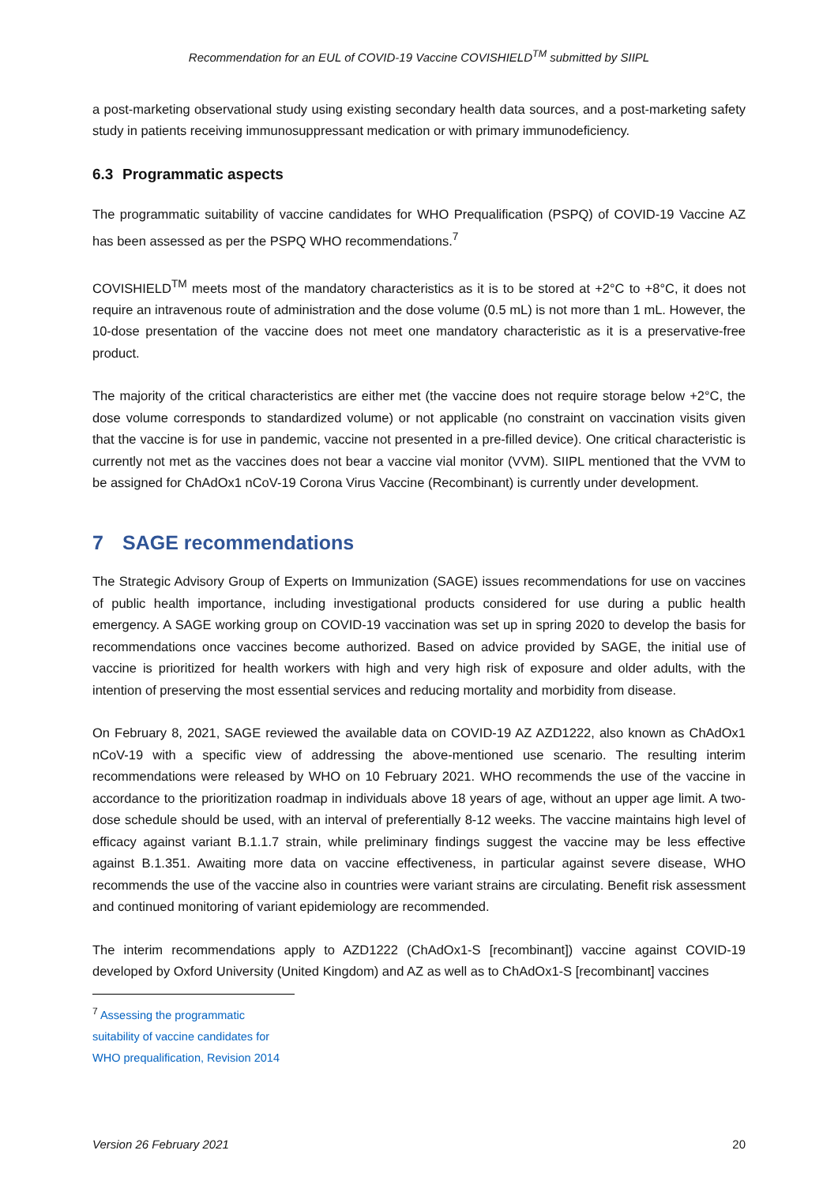Recommendation for an EUL of COVID-19 Vaccine COVISHIELD<sup>TM</sup> submitted by SIIPL
a post-marketing observational study using existing secondary health data sources, and a post-marketing safety study in patients receiving immunosuppressant medication or with primary immunodeficiency.
6.3 Programmatic aspects
The programmatic suitability of vaccine candidates for WHO Prequalification (PSPQ) of COVID-19 Vaccine AZ has been assessed as per the PSPQ WHO recommendations.<sup>7</sup>
COVISHIELD<sup>TM</sup> meets most of the mandatory characteristics as it is to be stored at +2°C to +8°C, it does not require an intravenous route of administration and the dose volume (0.5 mL) is not more than 1 mL. However, the 10-dose presentation of the vaccine does not meet one mandatory characteristic as it is a preservative-free product.
The majority of the critical characteristics are either met (the vaccine does not require storage below +2°C, the dose volume corresponds to standardized volume) or not applicable (no constraint on vaccination visits given that the vaccine is for use in pandemic, vaccine not presented in a pre-filled device). One critical characteristic is currently not met as the vaccines does not bear a vaccine vial monitor (VVM). SIIPL mentioned that the VVM to be assigned for ChAdOx1 nCoV-19 Corona Virus Vaccine (Recombinant) is currently under development.
7 SAGE recommendations
The Strategic Advisory Group of Experts on Immunization (SAGE) issues recommendations for use on vaccines of public health importance, including investigational products considered for use during a public health emergency. A SAGE working group on COVID-19 vaccination was set up in spring 2020 to develop the basis for recommendations once vaccines become authorized. Based on advice provided by SAGE, the initial use of vaccine is prioritized for health workers with high and very high risk of exposure and older adults, with the intention of preserving the most essential services and reducing mortality and morbidity from disease.
On February 8, 2021, SAGE reviewed the available data on COVID-19 AZ AZD1222, also known as ChAdOx1 nCoV-19 with a specific view of addressing the above-mentioned use scenario. The resulting interim recommendations were released by WHO on 10 February 2021. WHO recommends the use of the vaccine in accordance to the prioritization roadmap in individuals above 18 years of age, without an upper age limit. A two-dose schedule should be used, with an interval of preferentially 8-12 weeks. The vaccine maintains high level of efficacy against variant B.1.1.7 strain, while preliminary findings suggest the vaccine may be less effective against B.1.351. Awaiting more data on vaccine effectiveness, in particular against severe disease, WHO recommends the use of the vaccine also in countries were variant strains are circulating. Benefit risk assessment and continued monitoring of variant epidemiology are recommended.
The interim recommendations apply to AZD1222 (ChAdOx1-S [recombinant]) vaccine against COVID-19 developed by Oxford University (United Kingdom) and AZ as well as to ChAdOx1-S [recombinant] vaccines
<sup>7</sup> Assessing the programmatic suitability of vaccine candidates for WHO prequalification, Revision 2014
Version 26 February 2021 20